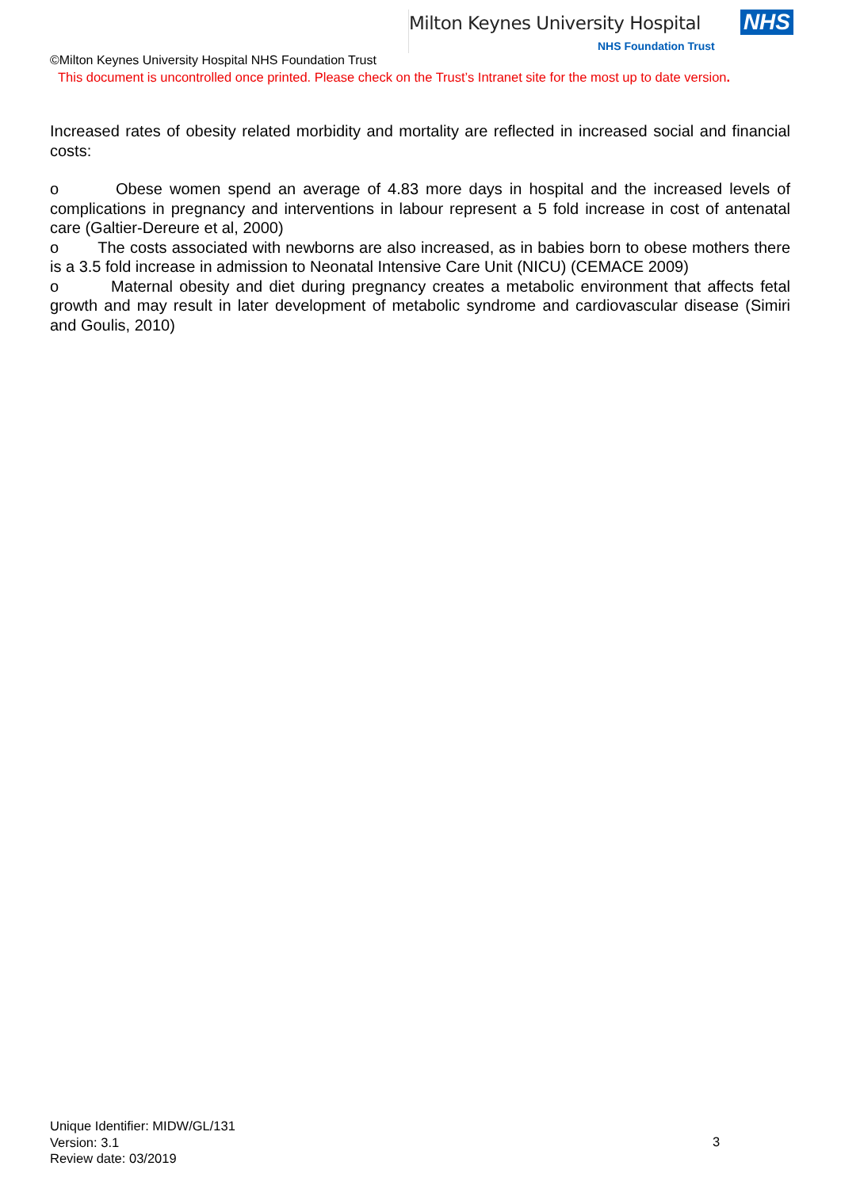Milton Keynes University Hospital NHS
NHS Foundation Trust
©Milton Keynes University Hospital NHS Foundation Trust
This document is uncontrolled once printed. Please check on the Trust’s Intranet site for the most up to date version.
Increased rates of obesity related morbidity and mortality are reflected in increased social and financial costs:
o Obese women spend an average of 4.83 more days in hospital and the increased levels of complications in pregnancy and interventions in labour represent a 5 fold increase in cost of antenatal care (Galtier-Dereure et al, 2000)
o The costs associated with newborns are also increased, as in babies born to obese mothers there is a 3.5 fold increase in admission to Neonatal Intensive Care Unit (NICU) (CEMACE 2009)
o Maternal obesity and diet during pregnancy creates a metabolic environment that affects fetal growth and may result in later development of metabolic syndrome and cardiovascular disease (Simiri and Goulis, 2010)
Unique Identifier: MIDW/GL/131
Version: 3.1
Review date: 03/2019
3